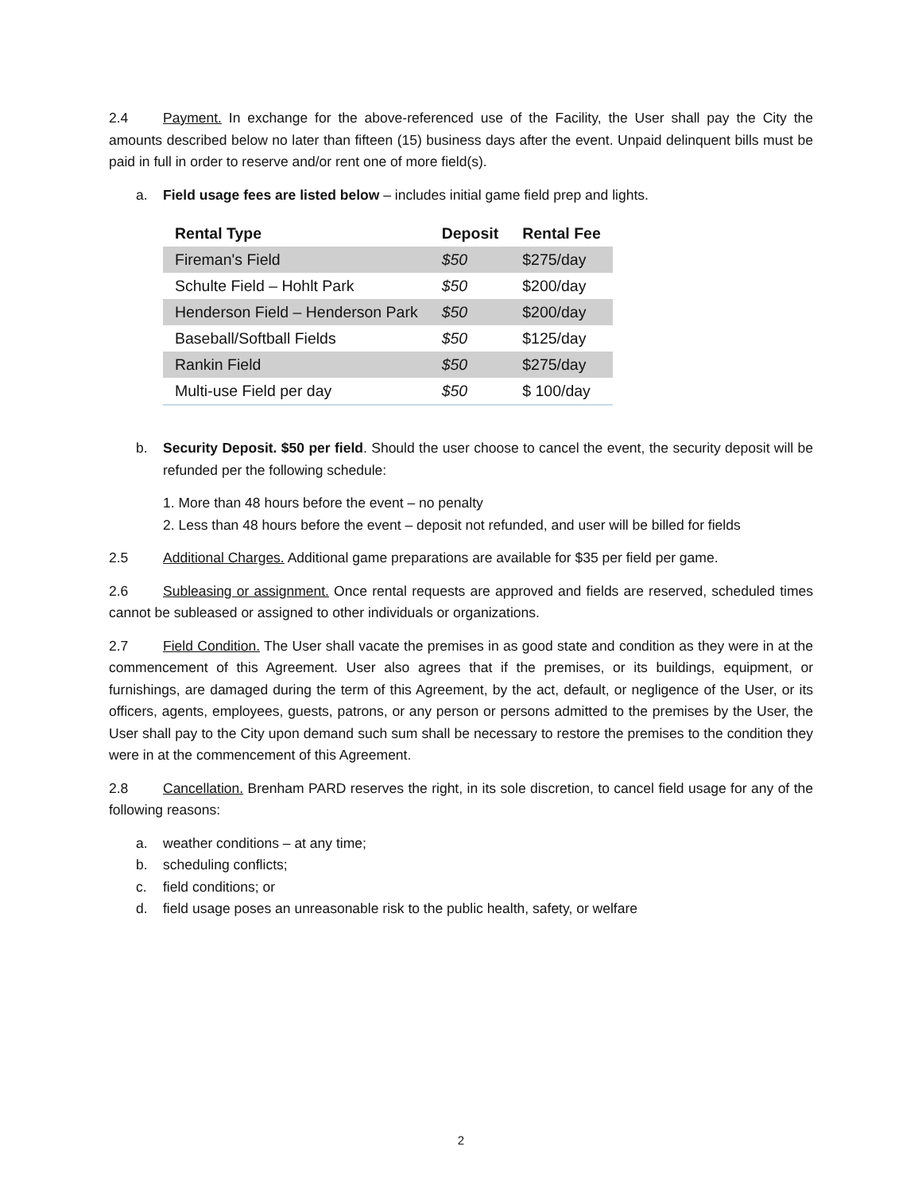2.4 Payment. In exchange for the above-referenced use of the Facility, the User shall pay the City the amounts described below no later than fifteen (15) business days after the event. Unpaid delinquent bills must be paid in full in order to reserve and/or rent one of more field(s).
a. Field usage fees are listed below – includes initial game field prep and lights.
| Rental Type | Deposit | Rental Fee |
| --- | --- | --- |
| Fireman's Field | $50 | $275/day |
| Schulte Field – Hohlt Park | $50 | $200/day |
| Henderson Field – Henderson Park | $50 | $200/day |
| Baseball/Softball Fields | $50 | $125/day |
| Rankin Field | $50 | $275/day |
| Multi-use Field per day | $50 | $ 100/day |
b. Security Deposit. $50 per field. Should the user choose to cancel the event, the security deposit will be refunded per the following schedule:
1. More than 48 hours before the event – no penalty
2. Less than 48 hours before the event – deposit not refunded, and user will be billed for fields
2.5 Additional Charges. Additional game preparations are available for $35 per field per game.
2.6 Subleasing or assignment. Once rental requests are approved and fields are reserved, scheduled times cannot be subleased or assigned to other individuals or organizations.
2.7 Field Condition. The User shall vacate the premises in as good state and condition as they were in at the commencement of this Agreement. User also agrees that if the premises, or its buildings, equipment, or furnishings, are damaged during the term of this Agreement, by the act, default, or negligence of the User, or its officers, agents, employees, guests, patrons, or any person or persons admitted to the premises by the User, the User shall pay to the City upon demand such sum shall be necessary to restore the premises to the condition they were in at the commencement of this Agreement.
2.8 Cancellation. Brenham PARD reserves the right, in its sole discretion, to cancel field usage for any of the following reasons:
a. weather conditions – at any time;
b. scheduling conflicts;
c. field conditions; or
d. field usage poses an unreasonable risk to the public health, safety, or welfare
2